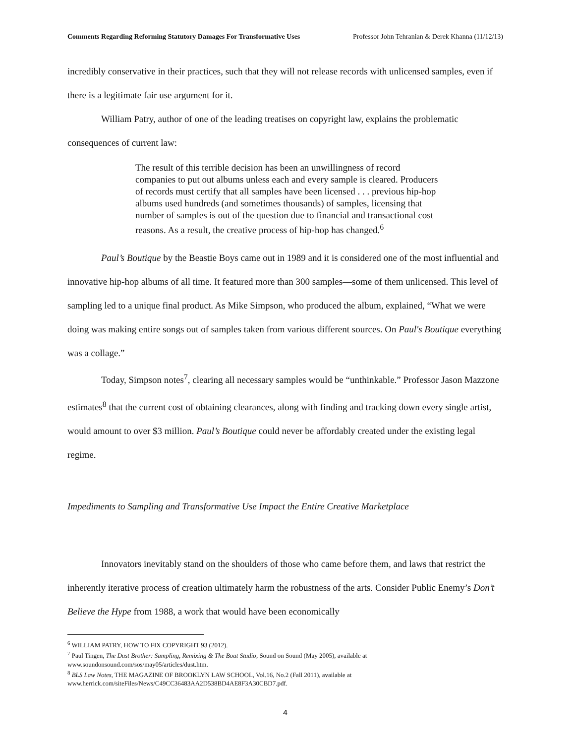Comments Regarding Reforming Statutory Damages For Transformative Uses Professor John Tehranian & Derek Khanna (11/12/13)
incredibly conservative in their practices, such that they will not release records with unlicensed samples, even if there is a legitimate fair use argument for it.
William Patry, author of one of the leading treatises on copyright law, explains the problematic consequences of current law:
The result of this terrible decision has been an unwillingness of record companies to put out albums unless each and every sample is cleared. Producers of records must certify that all samples have been licensed . . . previous hip-hop albums used hundreds (and sometimes thousands) of samples, licensing that number of samples is out of the question due to financial and transactional cost reasons. As a result, the creative process of hip-hop has changed.<sup>6</sup>
Paul’s Boutique by the Beastie Boys came out in 1989 and it is considered one of the most influential and innovative hip-hop albums of all time. It featured more than 300 samples—some of them unlicensed. This level of sampling led to a unique final product. As Mike Simpson, who produced the album, explained, “What we were doing was making entire songs out of samples taken from various different sources. On Paul's Boutique everything was a collage.”
Today, Simpson notes<sup>7</sup>, clearing all necessary samples would be “unthinkable.” Professor Jason Mazzone estimates<sup>8</sup> that the current cost of obtaining clearances, along with finding and tracking down every single artist, would amount to over $3 million. Paul’s Boutique could never be affordably created under the existing legal regime.
Impediments to Sampling and Transformative Use Impact the Entire Creative Marketplace
Innovators inevitably stand on the shoulders of those who came before them, and laws that restrict the inherently iterative process of creation ultimately harm the robustness of the arts. Consider Public Enemy’s Don’t Believe the Hype from 1988, a work that would have been economically
<sup>6</sup> WILLIAM PATRY, HOW TO FIX COPYRIGHT 93 (2012).
<sup>7</sup> Paul Tingen, The Dust Brother: Sampling, Remixing & The Boat Studio, Sound on Sound (May 2005), available at www.soundonsound.com/sos/may05/articles/dust.htm.
<sup>8</sup> BLS Law Notes, THE MAGAZINE OF BROOKLYN LAW SCHOOL, Vol.16, No.2 (Fall 2011), available at www.herrick.com/siteFiles/News/C49CC36483AA2D538BD4AE8F3A30CBD7.pdf.
4